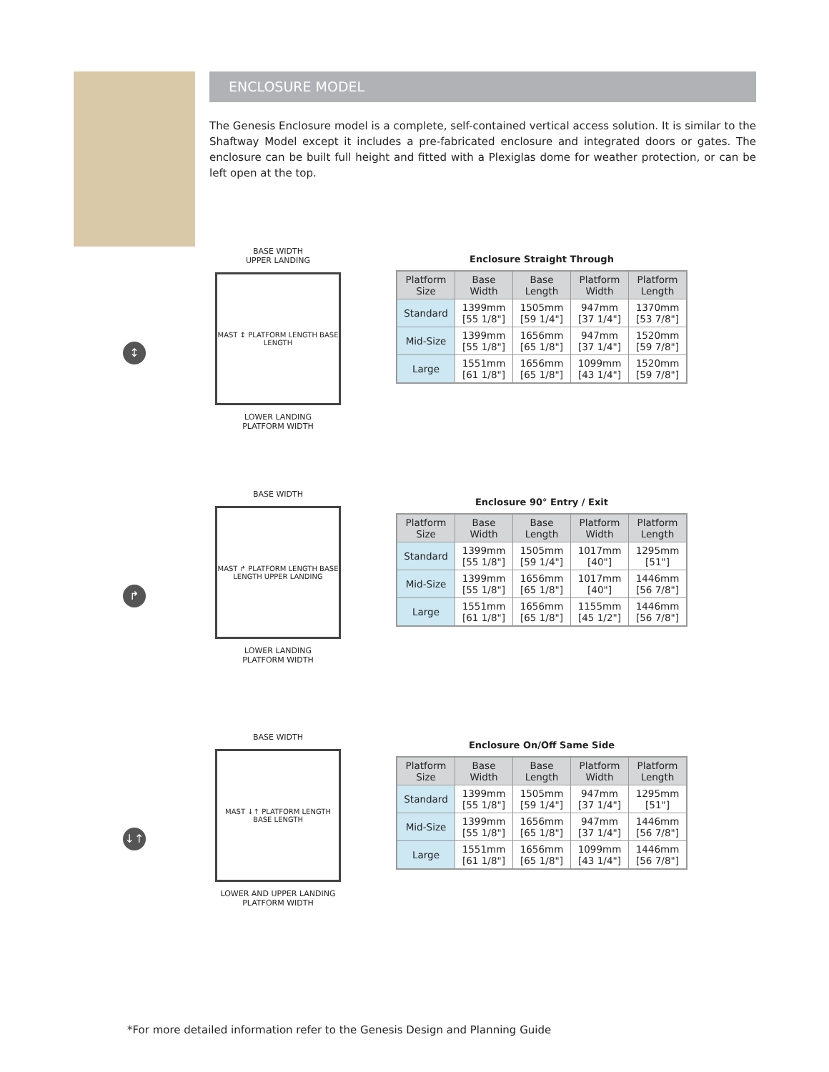ENCLOSURE MODEL
The Genesis Enclosure model is a complete, self-contained vertical access solution. It is similar to the Shaftway Model except it includes a pre-fabricated enclosure and integrated doors or gates. The enclosure can be built full height and fitted with a Plexiglas dome for weather protection, or can be left open at the top.
↕
BASE WIDTH
UPPER LANDING
MAST ↕ PLATFORM LENGTH BASE LENGTH
LOWER LANDING
PLATFORM WIDTH
Enclosure Straight Through
| Platform Size | Base Width | Base Length | Platform Width | Platform Length |
| --- | --- | --- | --- | --- |
| Standard | 1399mm [55 1/8"] | 1505mm [59 1/4"] | 947mm [37 1/4"] | 1370mm [53 7/8"] |
| Mid-Size | 1399mm [55 1/8"] | 1656mm [65 1/8"] | 947mm [37 1/4"] | 1520mm [59 7/8"] |
| Large | 1551mm [61 1/8"] | 1656mm [65 1/8"] | 1099mm [43 1/4"] | 1520mm [59 7/8"] |
↱
BASE WIDTH
MAST ↱ PLATFORM LENGTH BASE LENGTH UPPER LANDING
LOWER LANDING
PLATFORM WIDTH
Enclosure 90° Entry / Exit
| Platform Size | Base Width | Base Length | Platform Width | Platform Length |
| --- | --- | --- | --- | --- |
| Standard | 1399mm [55 1/8"] | 1505mm [59 1/4"] | 1017mm [40"] | 1295mm [51"] |
| Mid-Size | 1399mm [55 1/8"] | 1656mm [65 1/8"] | 1017mm [40"] | 1446mm [56 7/8"] |
| Large | 1551mm [61 1/8"] | 1656mm [65 1/8"] | 1155mm [45 1/2"] | 1446mm [56 7/8"] |
↓↑
BASE WIDTH
MAST ↓↑ PLATFORM LENGTH BASE LENGTH
LOWER AND UPPER LANDING
PLATFORM WIDTH
Enclosure On/Off Same Side
| Platform Size | Base Width | Base Length | Platform Width | Platform Length |
| --- | --- | --- | --- | --- |
| Standard | 1399mm [55 1/8"] | 1505mm [59 1/4"] | 947mm [37 1/4"] | 1295mm [51"] |
| Mid-Size | 1399mm [55 1/8"] | 1656mm [65 1/8"] | 947mm [37 1/4"] | 1446mm [56 7/8"] |
| Large | 1551mm [61 1/8"] | 1656mm [65 1/8"] | 1099mm [43 1/4"] | 1446mm [56 7/8"] |
*For more detailed information refer to the Genesis Design and Planning Guide